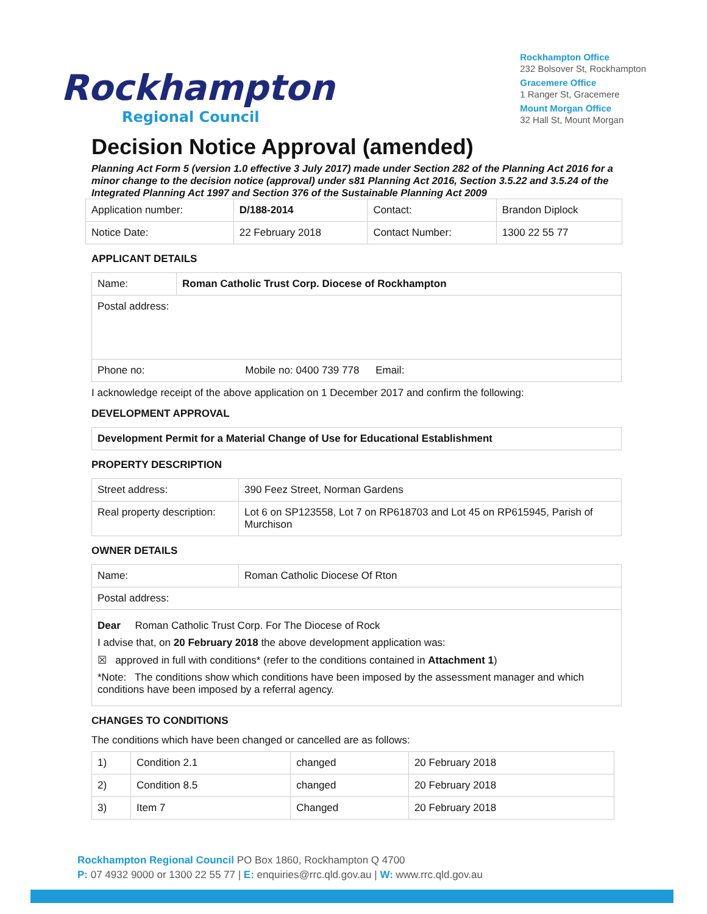Rockhampton
Regional Council
Rockhampton Office
232 Bolsover St, Rockhampton
Gracemere Office
1 Ranger St, Gracemere
Mount Morgan Office
32 Hall St, Mount Morgan
Decision Notice Approval (amended)
Planning Act Form 5 (version 1.0 effective 3 July 2017) made under Section 282 of the Planning Act 2016 for a minor change to the decision notice (approval) under s81 Planning Act 2016, Section 3.5.22 and 3.5.24 of the Integrated Planning Act 1997 and Section 376 of the Sustainable Planning Act 2009
| Application number: | D/188-2014 | Contact: | Brandon Diplock |
| Notice Date: | 22 February 2018 | Contact Number: | 1300 22 55 77 |
APPLICANT DETAILS
| Name: | Roman Catholic Trust Corp. Diocese of Rockhampton |
| Postal address: | |
| Phone no: Mobile no: 0400 739 778 Email: | |
I acknowledge receipt of the above application on 1 December 2017 and confirm the following:
DEVELOPMENT APPROVAL
| Development Permit for a Material Change of Use for Educational Establishment |
PROPERTY DESCRIPTION
| Street address: | 390 Feez Street, Norman Gardens |
| Real property description: | Lot 6 on SP123558, Lot 7 on RP618703 and Lot 45 on RP615945, Parish of Murchison |
OWNER DETAILS
| Name: | Roman Catholic Diocese Of Rton |
| Postal address: | |
| Dear Roman Catholic Trust Corp. For The Diocese of Rock I advise that, on 20 February 2018 the above development application was: ☒ approved in full with conditions* (refer to the conditions contained in Attachment 1 ) *Note: The conditions show which conditions have been imposed by the assessment manager and which conditions have been imposed by a referral agency. | |
CHANGES TO CONDITIONS
The conditions which have been changed or cancelled are as follows:
| 1) | Condition 2.1 | changed | 20 February 2018 |
| 2) | Condition 8.5 | changed | 20 February 2018 |
| 3) | Item 7 | Changed | 20 February 2018 |
Rockhampton Regional Council PO Box 1860, Rockhampton Q 4700
P: 07 4932 9000 or 1300 22 55 77 | E: enquiries@rrc.qld.gov.au | W: www.rrc.qld.gov.au